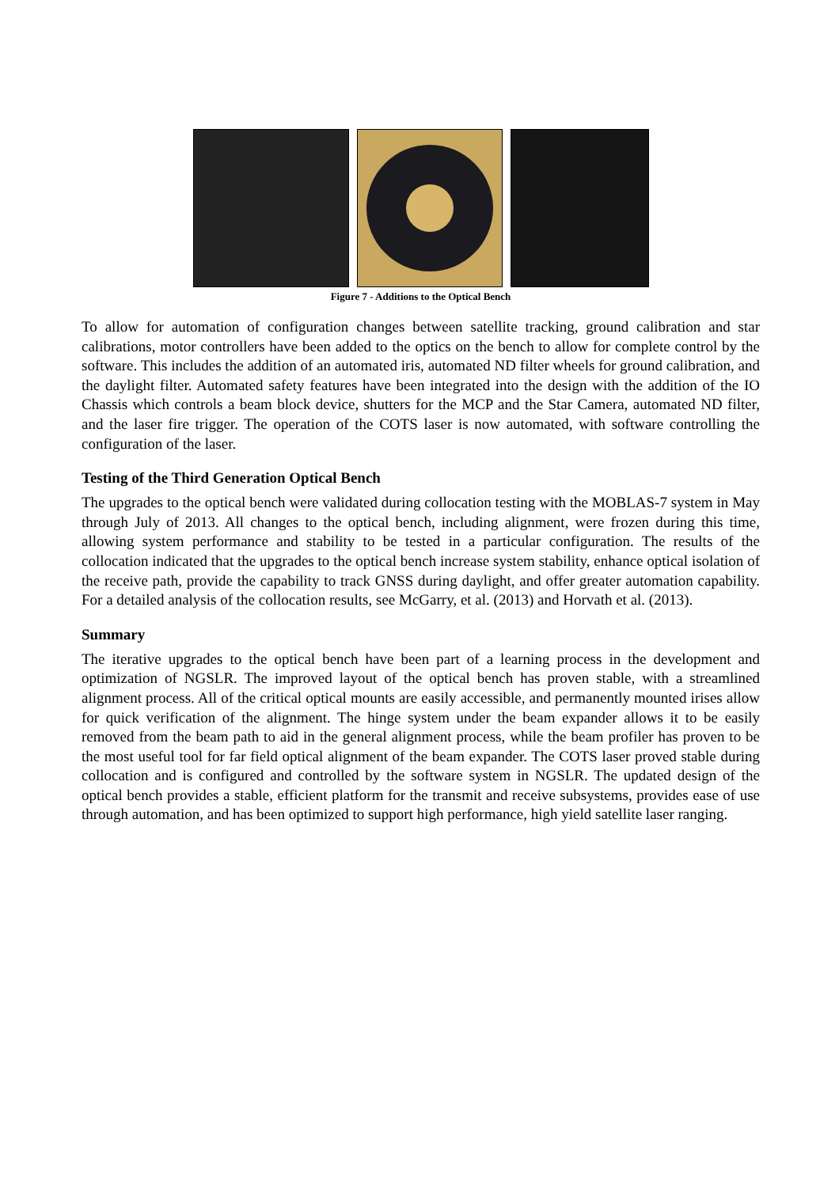Figure 7 - Additions to the Optical Bench
To allow for automation of configuration changes between satellite tracking, ground calibration and star calibrations, motor controllers have been added to the optics on the bench to allow for complete control by the software. This includes the addition of an automated iris, automated ND filter wheels for ground calibration, and the daylight filter. Automated safety features have been integrated into the design with the addition of the IO Chassis which controls a beam block device, shutters for the MCP and the Star Camera, automated ND filter, and the laser fire trigger. The operation of the COTS laser is now automated, with software controlling the configuration of the laser.
Testing of the Third Generation Optical Bench
The upgrades to the optical bench were validated during collocation testing with the MOBLAS-7 system in May through July of 2013. All changes to the optical bench, including alignment, were frozen during this time, allowing system performance and stability to be tested in a particular configuration. The results of the collocation indicated that the upgrades to the optical bench increase system stability, enhance optical isolation of the receive path, provide the capability to track GNSS during daylight, and offer greater automation capability. For a detailed analysis of the collocation results, see McGarry, et al. (2013) and Horvath et al. (2013).
Summary
The iterative upgrades to the optical bench have been part of a learning process in the development and optimization of NGSLR. The improved layout of the optical bench has proven stable, with a streamlined alignment process. All of the critical optical mounts are easily accessible, and permanently mounted irises allow for quick verification of the alignment. The hinge system under the beam expander allows it to be easily removed from the beam path to aid in the general alignment process, while the beam profiler has proven to be the most useful tool for far field optical alignment of the beam expander. The COTS laser proved stable during collocation and is configured and controlled by the software system in NGSLR. The updated design of the optical bench provides a stable, efficient platform for the transmit and receive subsystems, provides ease of use through automation, and has been optimized to support high performance, high yield satellite laser ranging.